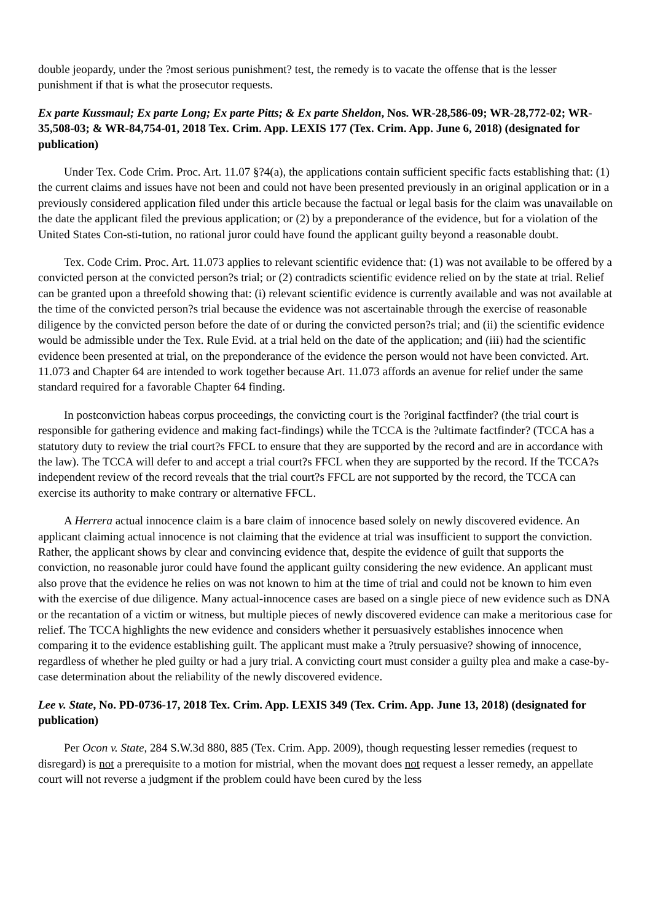double jeopardy, under the ?most serious punishment? test, the remedy is to vacate the offense that is the lesser punishment if that is what the prosecutor requests.
Ex parte Kussmaul; Ex parte Long; Ex parte Pitts; & Ex parte Sheldon, Nos. WR-28,586-09; WR-28,772-02; WR-35,508-03; & WR-84,754-01, 2018 Tex. Crim. App. LEXIS 177 (Tex. Crim. App. June 6, 2018) (designated for publication)
Under Tex. Code Crim. Proc. Art. 11.07 §?4(a), the applications contain sufficient specific facts establishing that: (1) the current claims and issues have not been and could not have been presented previously in an original application or in a previously considered application filed under this article because the factual or legal basis for the claim was unavailable on the date the applicant filed the previous application; or (2) by a preponderance of the evidence, but for a violation of the United States Con-sti-tution, no rational juror could have found the applicant guilty beyond a reasonable doubt.
Tex. Code Crim. Proc. Art. 11.073 applies to relevant scientific evidence that: (1) was not available to be offered by a convicted person at the convicted person?s trial; or (2) contradicts scientific evidence relied on by the state at trial. Relief can be granted upon a threefold showing that: (i) relevant scientific evidence is currently available and was not available at the time of the convicted person?s trial because the evidence was not ascertainable through the exercise of reasonable diligence by the convicted person before the date of or during the convicted person?s trial; and (ii) the scientific evidence would be admissible under the Tex. Rule Evid. at a trial held on the date of the application; and (iii) had the scientific evidence been presented at trial, on the preponderance of the evidence the person would not have been convicted. Art. 11.073 and Chapter 64 are intended to work together because Art. 11.073 affords an avenue for relief under the same standard required for a favorable Chapter 64 finding.
In postconviction habeas corpus proceedings, the convicting court is the ?original factfinder? (the trial court is responsible for gathering evidence and making fact-findings) while the TCCA is the ?ultimate factfinder? (TCCA has a statutory duty to review the trial court?s FFCL to ensure that they are supported by the record and are in accordance with the law). The TCCA will defer to and accept a trial court?s FFCL when they are supported by the record. If the TCCA?s independent review of the record reveals that the trial court?s FFCL are not supported by the record, the TCCA can exercise its authority to make contrary or alternative FFCL.
A Herrera actual innocence claim is a bare claim of innocence based solely on newly discovered evidence. An applicant claiming actual innocence is not claiming that the evidence at trial was insufficient to support the conviction. Rather, the applicant shows by clear and convincing evidence that, despite the evidence of guilt that supports the conviction, no reasonable juror could have found the applicant guilty considering the new evidence. An applicant must also prove that the evidence he relies on was not known to him at the time of trial and could not be known to him even with the exercise of due diligence. Many actual-innocence cases are based on a single piece of new evidence such as DNA or the recantation of a victim or witness, but multiple pieces of newly discovered evidence can make a meritorious case for relief. The TCCA highlights the new evidence and considers whether it persuasively establishes innocence when comparing it to the evidence establishing guilt. The applicant must make a ?truly persuasive? showing of innocence, regardless of whether he pled guilty or had a jury trial. A convicting court must consider a guilty plea and make a case-by-case determination about the reliability of the newly discovered evidence.
Lee v. State, No. PD-0736-17, 2018 Tex. Crim. App. LEXIS 349 (Tex. Crim. App. June 13, 2018) (designated for publication)
Per Ocon v. State, 284 S.W.3d 880, 885 (Tex. Crim. App. 2009), though requesting lesser remedies (request to disregard) is not a prerequisite to a motion for mistrial, when the movant does not request a lesser remedy, an appellate court will not reverse a judgment if the problem could have been cured by the less